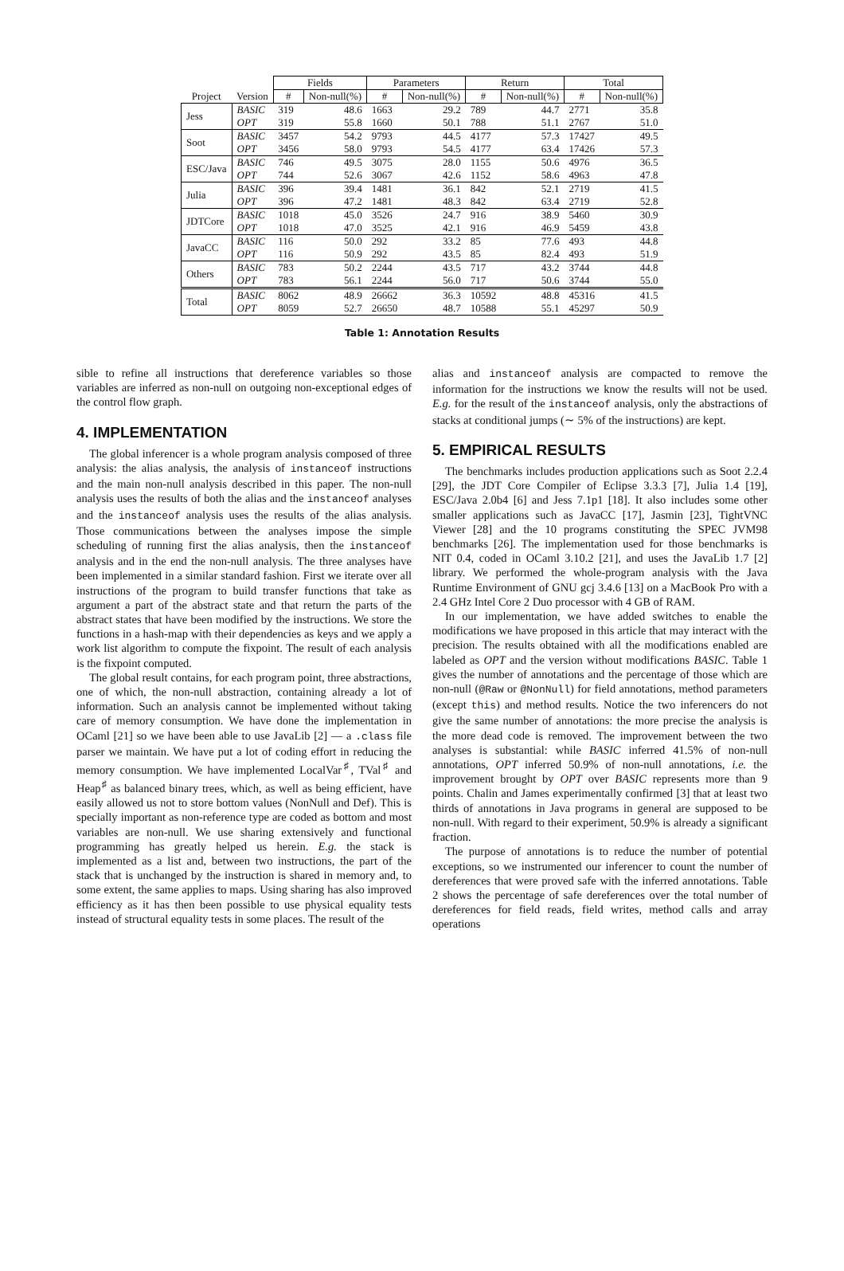| | | Fields | | Parameters | | Return | | Total | |
| --- | --- | --- | --- | --- | --- | --- | --- | --- | --- |
| Project | Version | # | Non-null(%) | # | Non-null(%) | # | Non-null(%) | # | Non-null(%) |
| Jess | BASIC | 319 | 48.6 | 1663 | 29.2 | 789 | 44.7 | 2771 | 35.8 |
| | OPT | 319 | 55.8 | 1660 | 50.1 | 788 | 51.1 | 2767 | 51.0 |
| Soot | BASIC | 3457 | 54.2 | 9793 | 44.5 | 4177 | 57.3 | 17427 | 49.5 |
| | OPT | 3456 | 58.0 | 9793 | 54.5 | 4177 | 63.4 | 17426 | 57.3 |
| ESC/Java | BASIC | 746 | 49.5 | 3075 | 28.0 | 1155 | 50.6 | 4976 | 36.5 |
| | OPT | 744 | 52.6 | 3067 | 42.6 | 1152 | 58.6 | 4963 | 47.8 |
| Julia | BASIC | 396 | 39.4 | 1481 | 36.1 | 842 | 52.1 | 2719 | 41.5 |
| | OPT | 396 | 47.2 | 1481 | 48.3 | 842 | 63.4 | 2719 | 52.8 |
| JDTCore | BASIC | 1018 | 45.0 | 3526 | 24.7 | 916 | 38.9 | 5460 | 30.9 |
| | OPT | 1018 | 47.0 | 3525 | 42.1 | 916 | 46.9 | 5459 | 43.8 |
| JavaCC | BASIC | 116 | 50.0 | 292 | 33.2 | 85 | 77.6 | 493 | 44.8 |
| | OPT | 116 | 50.9 | 292 | 43.5 | 85 | 82.4 | 493 | 51.9 |
| Others | BASIC | 783 | 50.2 | 2244 | 43.5 | 717 | 43.2 | 3744 | 44.8 |
| | OPT | 783 | 56.1 | 2244 | 56.0 | 717 | 50.6 | 3744 | 55.0 |
| Total | BASIC | 8062 | 48.9 | 26662 | 36.3 | 10592 | 48.8 | 45316 | 41.5 |
| | OPT | 8059 | 52.7 | 26650 | 48.7 | 10588 | 55.1 | 45297 | 50.9 |
Table 1: Annotation Results
sible to refine all instructions that dereference variables so those variables are inferred as non-null on outgoing non-exceptional edges of the control flow graph.
4. IMPLEMENTATION
The global inferencer is a whole program analysis composed of three analysis: the alias analysis, the analysis of instanceof instructions and the main non-null analysis described in this paper. The non-null analysis uses the results of both the alias and the instanceof analyses and the instanceof analysis uses the results of the alias analysis. Those communications between the analyses impose the simple scheduling of running first the alias analysis, then the instanceof analysis and in the end the non-null analysis. The three analyses have been implemented in a similar standard fashion. First we iterate over all instructions of the program to build transfer functions that take as argument a part of the abstract state and that return the parts of the abstract states that have been modified by the instructions. We store the functions in a hash-map with their dependencies as keys and we apply a work list algorithm to compute the fixpoint. The result of each analysis is the fixpoint computed.
The global result contains, for each program point, three abstractions, one of which, the non-null abstraction, containing already a lot of information. Such an analysis cannot be implemented without taking care of memory consumption. We have done the implementation in OCaml [21] so we have been able to use JavaLib [2] — a .class file parser we maintain. We have put a lot of coding effort in reducing the memory consumption. We have implemented LocalVar<sup>♯</sup>, TVal<sup>♯</sup> and Heap<sup>♯</sup> as balanced binary trees, which, as well as being efficient, have easily allowed us not to store bottom values (NonNull and Def). This is specially important as non-reference type are coded as bottom and most variables are non-null. We use sharing extensively and functional programming has greatly helped us herein. E.g. the stack is implemented as a list and, between two instructions, the part of the stack that is unchanged by the instruction is shared in memory and, to some extent, the same applies to maps. Using sharing has also improved efficiency as it has then been possible to use physical equality tests instead of structural equality tests in some places. The result of the
alias and instanceof analysis are compacted to remove the information for the instructions we know the results will not be used. E.g. for the result of the instanceof analysis, only the abstractions of stacks at conditional jumps (∼ 5% of the instructions) are kept.
5. EMPIRICAL RESULTS
The benchmarks includes production applications such as Soot 2.2.4 [29], the JDT Core Compiler of Eclipse 3.3.3 [7], Julia 1.4 [19], ESC/Java 2.0b4 [6] and Jess 7.1p1 [18]. It also includes some other smaller applications such as JavaCC [17], Jasmin [23], TightVNC Viewer [28] and the 10 programs constituting the SPEC JVM98 benchmarks [26]. The implementation used for those benchmarks is NIT 0.4, coded in OCaml 3.10.2 [21], and uses the JavaLib 1.7 [2] library. We performed the whole-program analysis with the Java Runtime Environment of GNU gcj 3.4.6 [13] on a MacBook Pro with a 2.4 GHz Intel Core 2 Duo processor with 4 GB of RAM.
In our implementation, we have added switches to enable the modifications we have proposed in this article that may interact with the precision. The results obtained with all the modifications enabled are labeled as OPT and the version without modifications BASIC. Table 1 gives the number of annotations and the percentage of those which are non-null (@Raw or @NonNull) for field annotations, method parameters (except this) and method results. Notice the two inferencers do not give the same number of annotations: the more precise the analysis is the more dead code is removed. The improvement between the two analyses is substantial: while BASIC inferred 41.5% of non-null annotations, OPT inferred 50.9% of non-null annotations, i.e. the improvement brought by OPT over BASIC represents more than 9 points. Chalin and James experimentally confirmed [3] that at least two thirds of annotations in Java programs in general are supposed to be non-null. With regard to their experiment, 50.9% is already a significant fraction.
The purpose of annotations is to reduce the number of potential exceptions, so we instrumented our inferencer to count the number of dereferences that were proved safe with the inferred annotations. Table 2 shows the percentage of safe dereferences over the total number of dereferences for field reads, field writes, method calls and array operations